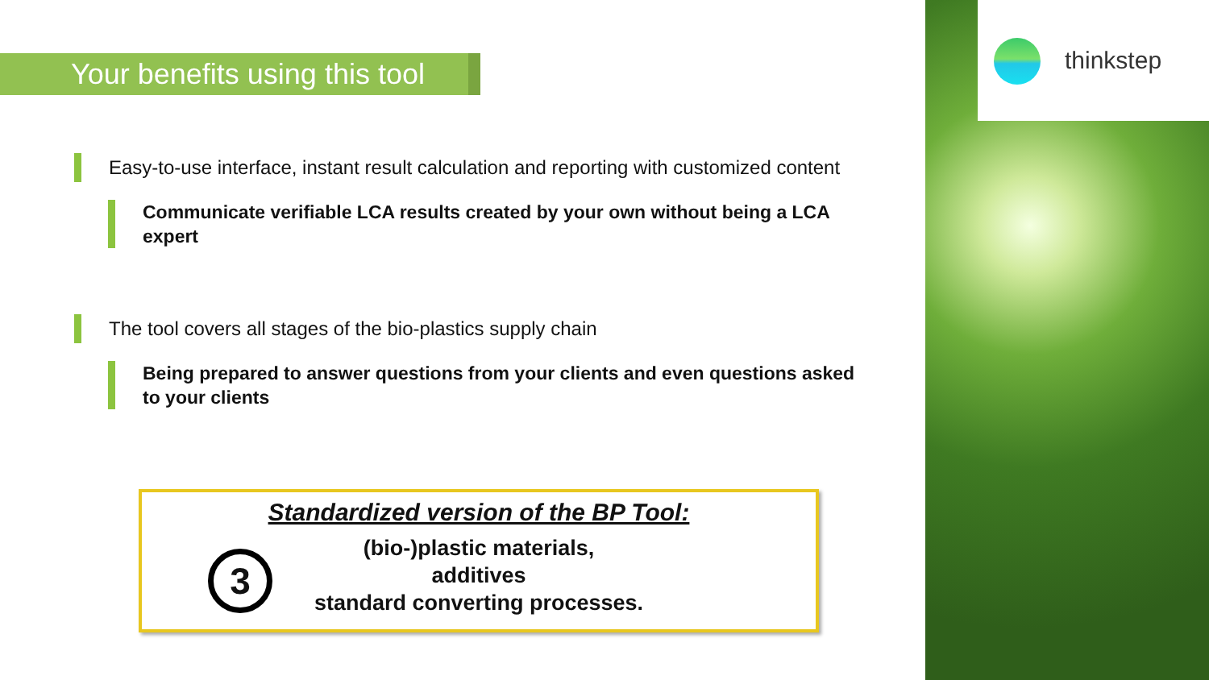thinkstep
Your benefits using this tool
Easy-to-use interface, instant result calculation and reporting with customized content
Communicate verifiable LCA results created by your own without being a LCA expert
The tool covers all stages of the bio-plastics supply chain
Being prepared to answer questions from your clients and even questions asked to your clients
Standardized version of the BP Tool:
3
(bio-)plastic materials,
additives
standard converting processes.